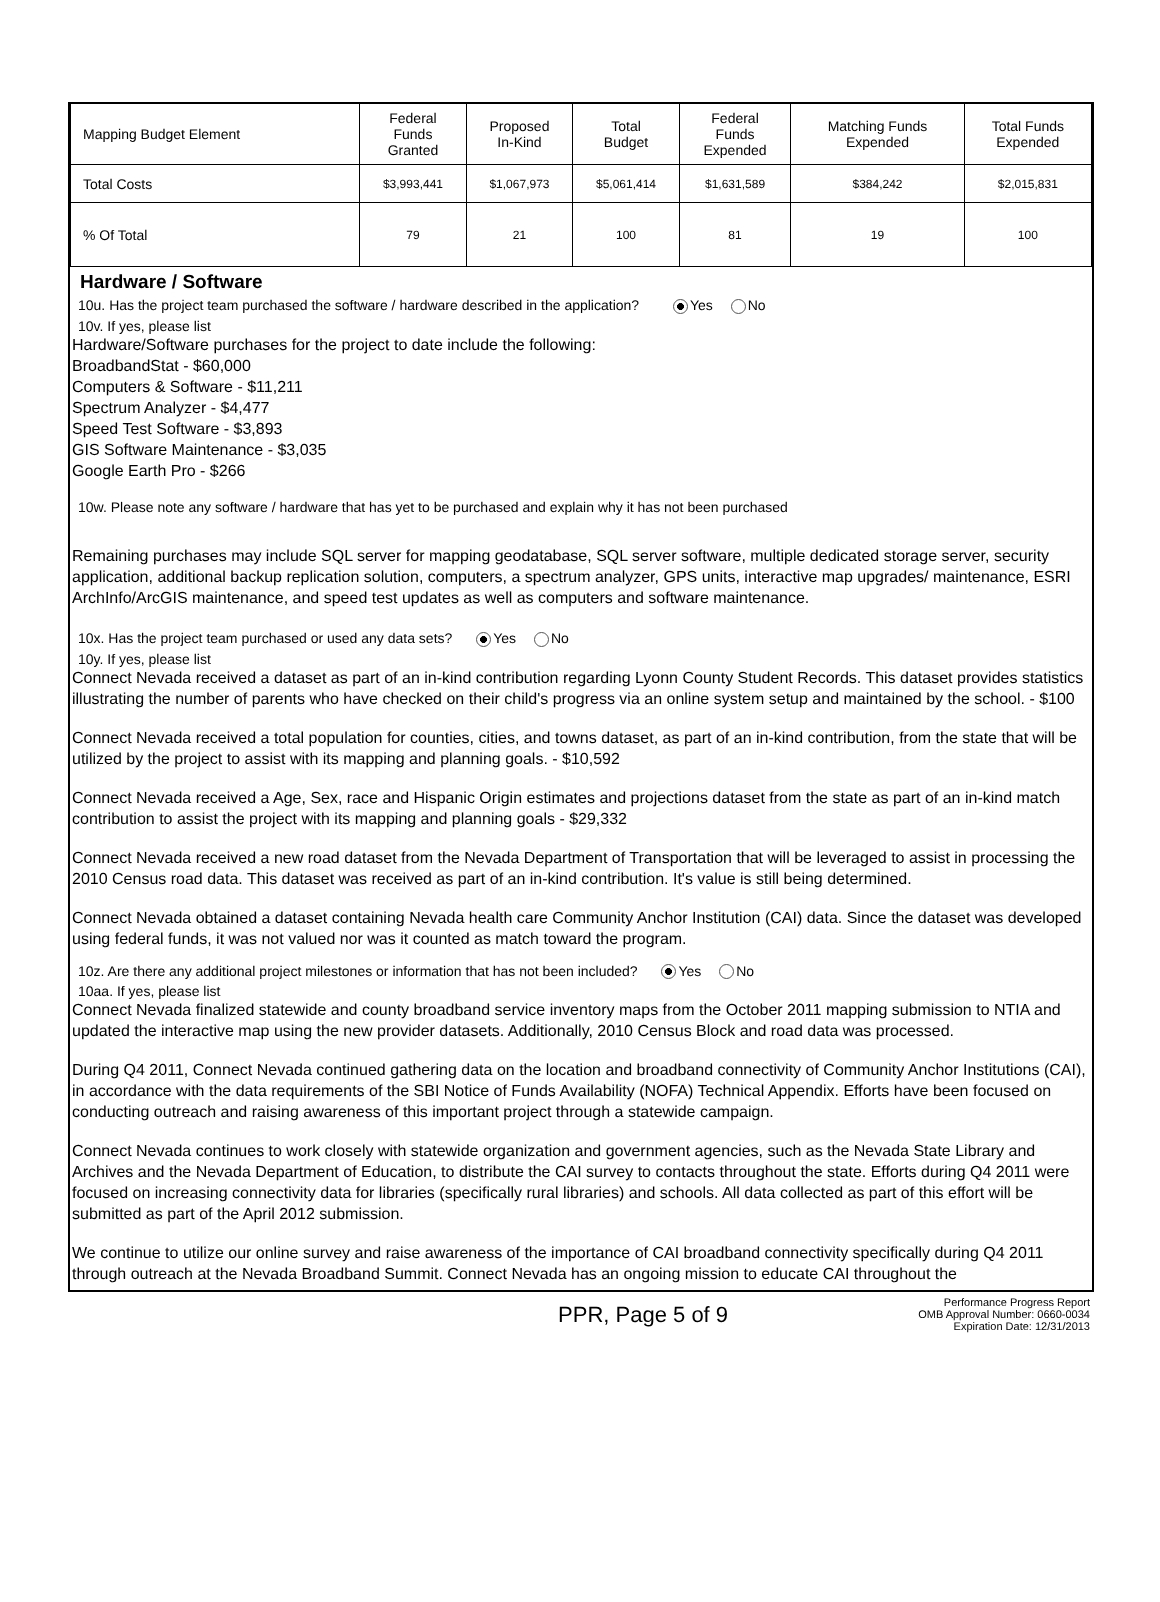| Mapping Budget Element | Federal Funds Granted | Proposed In-Kind | Total Budget | Federal Funds Expended | Matching Funds Expended | Total Funds Expended |
| --- | --- | --- | --- | --- | --- | --- |
| Total Costs | $3,993,441 | $1,067,973 | $5,061,414 | $1,631,589 | $384,242 | $2,015,831 |
| % Of Total | 79 | 21 | 100 | 81 | 19 | 100 |
Hardware / Software
10u. Has the project team purchased the software / hardware described in the application? Yes No
10v. If yes, please list
Hardware/Software purchases for the project to date include the following:
BroadbandStat - $60,000
Computers & Software - $11,211
Spectrum Analyzer - $4,477
Speed Test Software - $3,893
GIS Software Maintenance - $3,035
Google Earth Pro - $266
10w. Please note any software / hardware that has yet to be purchased and explain why it has not been purchased
Remaining purchases may include SQL server for mapping geodatabase, SQL server software, multiple dedicated storage server, security application, additional backup replication solution, computers, a spectrum analyzer, GPS units, interactive map upgrades/ maintenance, ESRI ArchInfo/ArcGIS maintenance, and speed test updates as well as computers and software maintenance.
10x. Has the project team purchased or used any data sets? Yes No
10y. If yes, please list
Connect Nevada received a dataset as part of an in-kind contribution regarding Lyonn County Student Records. This dataset provides statistics illustrating the number of parents who have checked on their child's progress via an online system setup and maintained by the school. - $100
Connect Nevada received a total population for counties, cities, and towns dataset, as part of an in-kind contribution, from the state that will be utilized by the project to assist with its mapping and planning goals. - $10,592
Connect Nevada received a Age, Sex, race and Hispanic Origin estimates and projections dataset from the state as part of an in-kind match contribution to assist the project with its mapping and planning goals - $29,332
Connect Nevada received a new road dataset from the Nevada Department of Transportation that will be leveraged to assist in processing the 2010 Census road data. This dataset was received as part of an in-kind contribution. It's value is still being determined.
Connect Nevada obtained a dataset containing Nevada health care Community Anchor Institution (CAI) data. Since the dataset was developed using federal funds, it was not valued nor was it counted as match toward the program.
10z. Are there any additional project milestones or information that has not been included? Yes No
10aa. If yes, please list
Connect Nevada finalized statewide and county broadband service inventory maps from the October 2011 mapping submission to NTIA and updated the interactive map using the new provider datasets. Additionally, 2010 Census Block and road data was processed.
During Q4 2011, Connect Nevada continued gathering data on the location and broadband connectivity of Community Anchor Institutions (CAI), in accordance with the data requirements of the SBI Notice of Funds Availability (NOFA) Technical Appendix. Efforts have been focused on conducting outreach and raising awareness of this important project through a statewide campaign.
Connect Nevada continues to work closely with statewide organization and government agencies, such as the Nevada State Library and Archives and the Nevada Department of Education, to distribute the CAI survey to contacts throughout the state. Efforts during Q4 2011 were focused on increasing connectivity data for libraries (specifically rural libraries) and schools. All data collected as part of this effort will be submitted as part of the April 2012 submission.
We continue to utilize our online survey and raise awareness of the importance of CAI broadband connectivity specifically during Q4 2011 through outreach at the Nevada Broadband Summit. Connect Nevada has an ongoing mission to educate CAI throughout the
PPR, Page 5 of 9
Performance Progress Report
OMB Approval Number: 0660-0034
Expiration Date: 12/31/2013